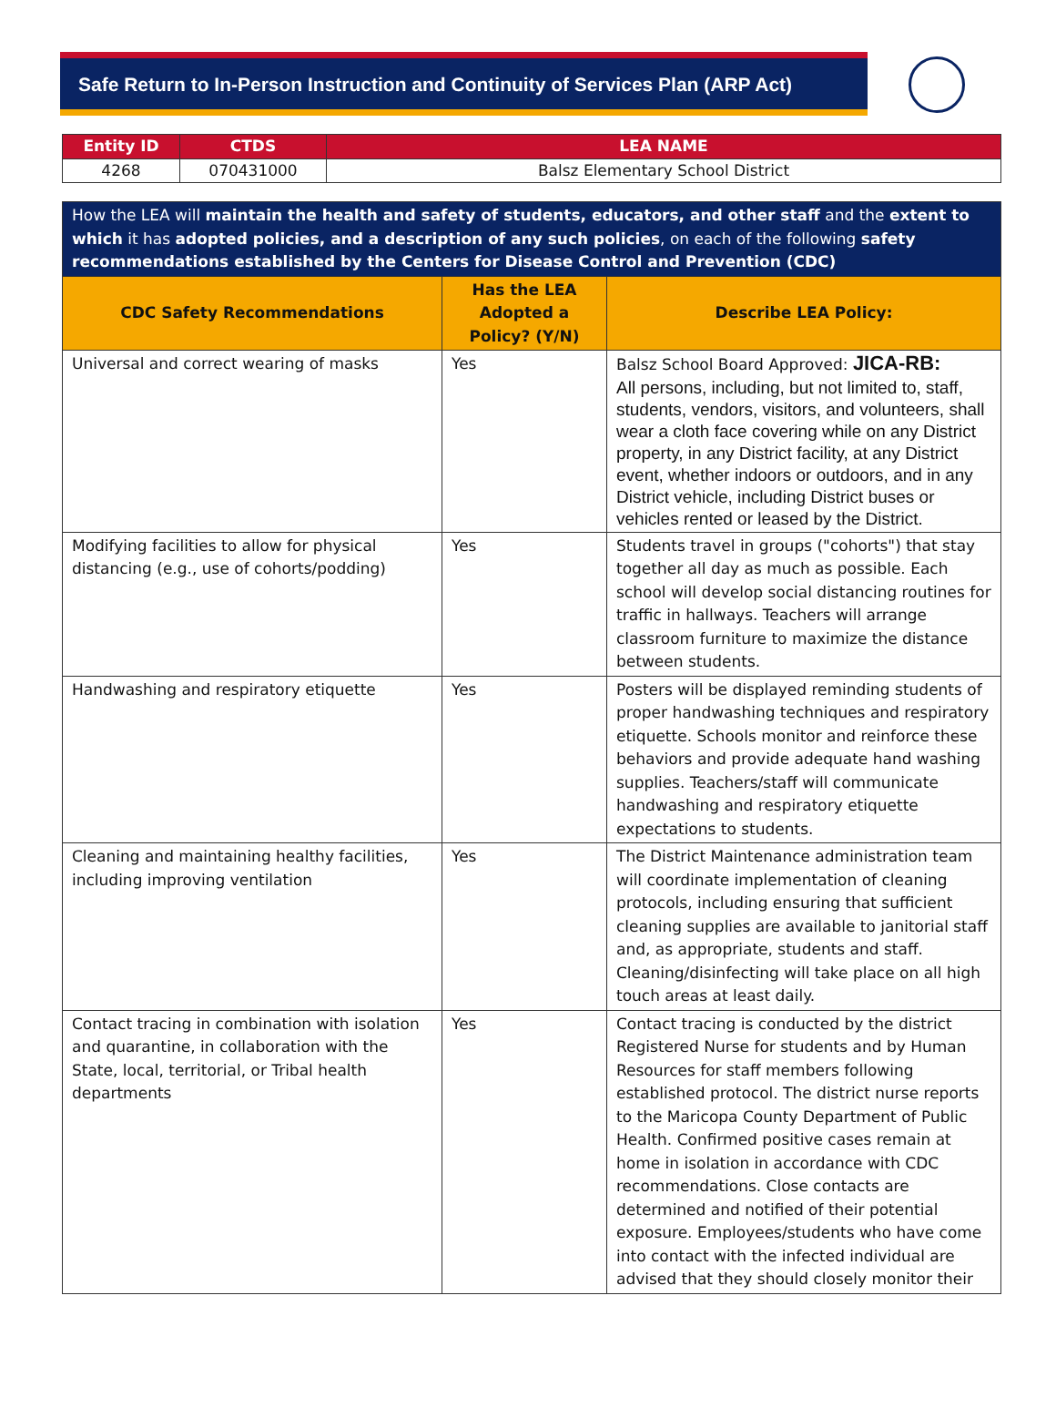Safe Return to In-Person Instruction and Continuity of Services Plan (ARP Act)
| Entity ID | CTDS | LEA NAME |
| --- | --- | --- |
| 4268 | 070431000 | Balsz Elementary School District |
| How the LEA will maintain the health and safety of students, educators, and other staff and the extent to which it has adopted policies, and a description of any such policies , on each of the following safety recommendations established by the Centers for Disease Control and Prevention (CDC) | | |
| CDC Safety Recommendations | Has the LEA Adopted a Policy? (Y/N) | Describe LEA Policy: |
| Universal and correct wearing of masks | Yes | Balsz School Board Approved: JICA-RB: All persons, including, but not limited to, staff, students, vendors, visitors, and volunteers, shall wear a cloth face covering while on any District property, in any District facility, at any District event, whether indoors or outdoors, and in any District vehicle, including District buses or vehicles rented or leased by the District. |
| Modifying facilities to allow for physical distancing (e.g., use of cohorts/podding) | Yes | Students travel in groups ("cohorts") that stay together all day as much as possible. Each school will develop social distancing routines for traffic in hallways. Teachers will arrange classroom furniture to maximize the distance between students. |
| Handwashing and respiratory etiquette | Yes | Posters will be displayed reminding students of proper handwashing techniques and respiratory etiquette. Schools monitor and reinforce these behaviors and provide adequate hand washing supplies. Teachers/staff will communicate handwashing and respiratory etiquette expectations to students. |
| Cleaning and maintaining healthy facilities, including improving ventilation | Yes | The District Maintenance administration team will coordinate implementation of cleaning protocols, including ensuring that sufficient cleaning supplies are available to janitorial staff and, as appropriate, students and staff. Cleaning/disinfecting will take place on all high touch areas at least daily. |
| Contact tracing in combination with isolation and quarantine, in collaboration with the State, local, territorial, or Tribal health departments | Yes | Contact tracing is conducted by the district Registered Nurse for students and by Human Resources for staff members following established protocol. The district nurse reports to the Maricopa County Department of Public Health. Confirmed positive cases remain at home in isolation in accordance with CDC recommendations. Close contacts are determined and notified of their potential exposure. Employees/students who have come into contact with the infected individual are advised that they should closely monitor their |